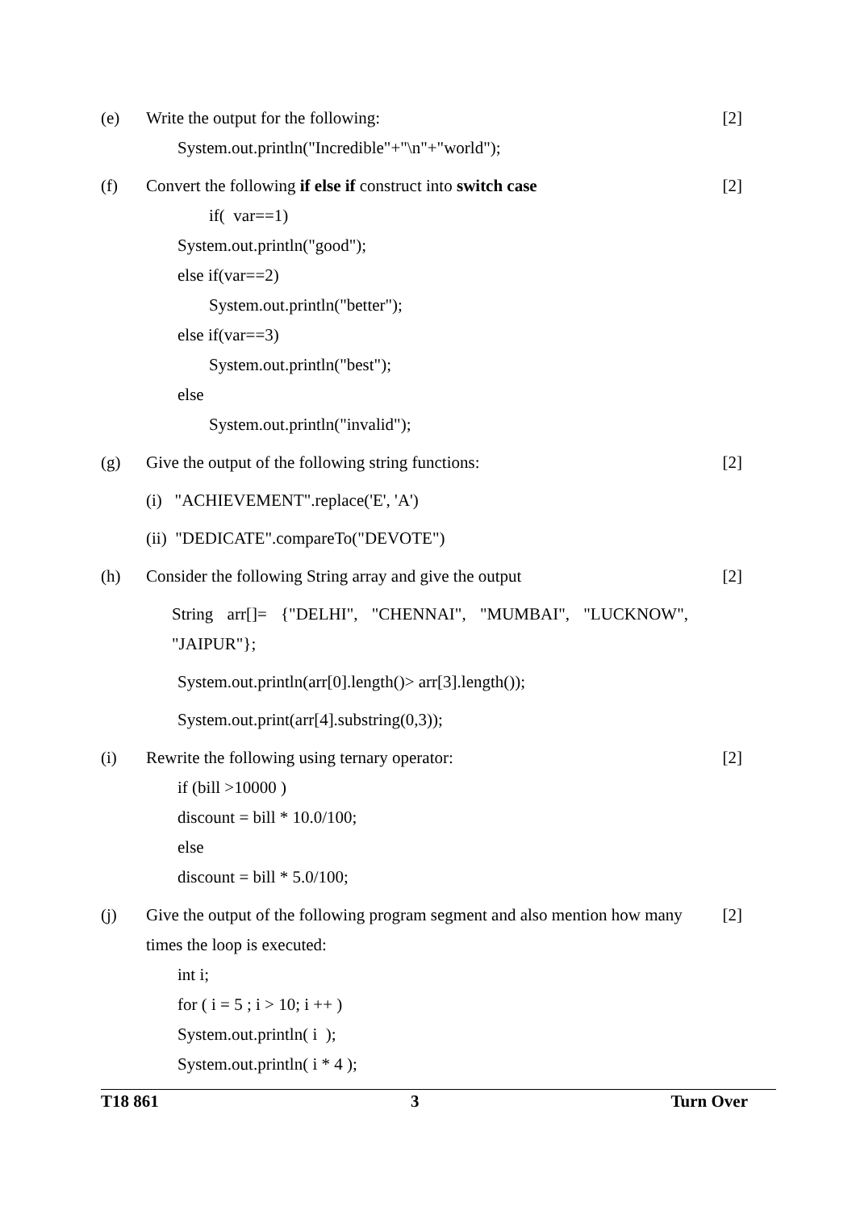(e) Write the output for the following:
System.out.println("Incredible"+"\n"+"world");
[2]
(f) Convert the following if else if construct into switch case
if( var==1)
System.out.println("good");
else if(var==2)
System.out.println("better");
else if(var==3)
System.out.println("best");
else
System.out.println("invalid");
[2]
(g) Give the output of the following string functions:
(i) "ACHIEVEMENT".replace('E', 'A')
(ii) "DEDICATE".compareTo("DEVOTE")
[2]
(h) Consider the following String array and give the output
String arr[]= {"DELHI", "CHENNAI", "MUMBAI", "LUCKNOW", "JAIPUR"};
System.out.println(arr[0].length()> arr[3].length());
System.out.print(arr[4].substring(0,3));
[2]
(i) Rewrite the following using ternary operator:
if (bill >10000 )
discount = bill * 10.0/100;
else
discount = bill * 5.0/100;
[2]
(j) Give the output of the following program segment and also mention how many times the loop is executed:
int i;
for ( i = 5 ; i > 10; i ++ )
System.out.println( i );
System.out.println( i * 4 );
[2]
T18 861 3 Turn Over